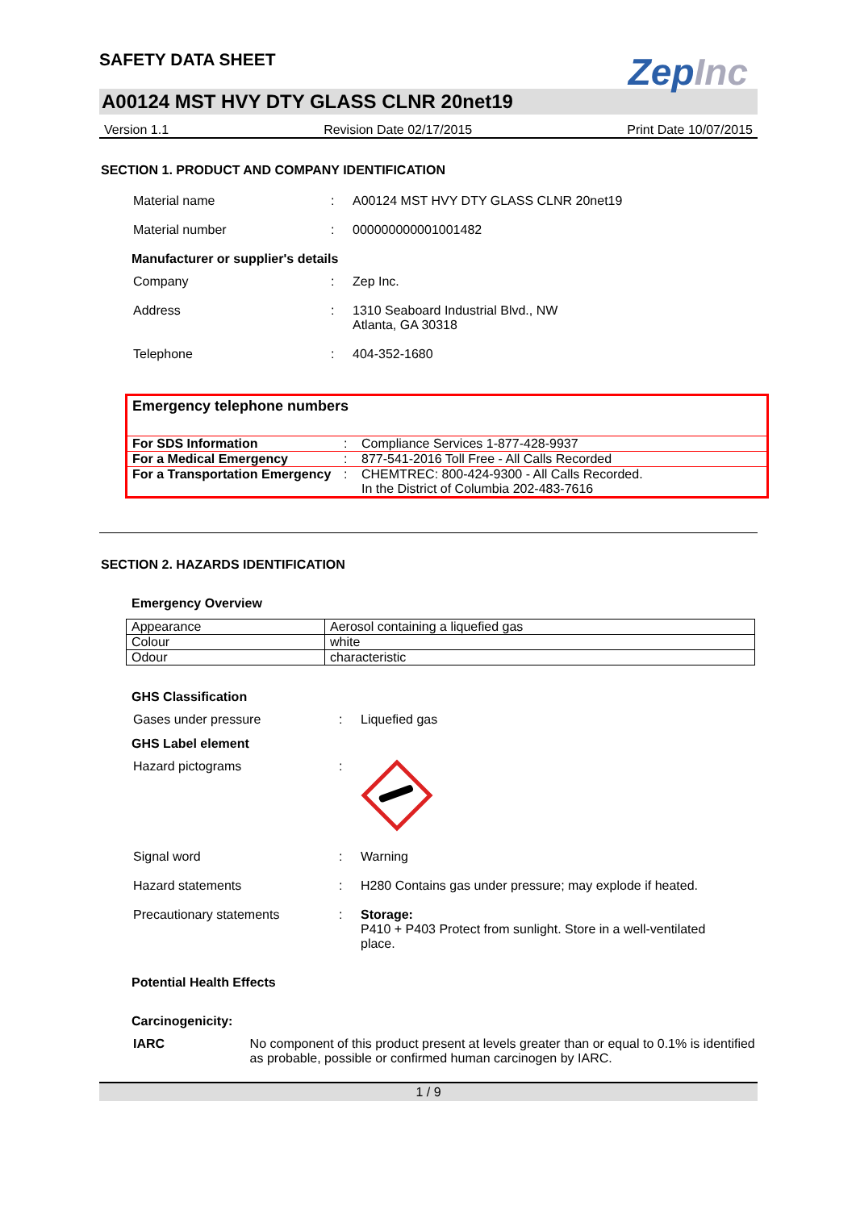SAFETY DATA SHEET
ZepInc
A00124 MST HVY DTY GLASS CLNR 20net19
Version 1.1 Revision Date 02/17/2015 Print Date 10/07/2015
SECTION 1. PRODUCT AND COMPANY IDENTIFICATION
Material name : A00124 MST HVY DTY GLASS CLNR 20net19
Material number : 000000000001001482
Manufacturer or supplier's details
Company : Zep Inc.
Address : 1310 Seaboard Industrial Blvd., NW
Atlanta, GA 30318
Telephone : 404-352-1680
Emergency telephone numbers
| For SDS Information | : | Compliance Services 1-877-428-9937 |
| For a Medical Emergency | : | 877-541-2016 Toll Free - All Calls Recorded |
| For a Transportation Emergency | : | CHEMTREC: 800-424-9300 - All Calls Recorded. In the District of Columbia 202-483-7616 |
SECTION 2. HAZARDS IDENTIFICATION
Emergency Overview
| Appearance | Aerosol containing a liquefied gas |
| Colour | white |
| Odour | characteristic |
GHS Classification
Gases under pressure : Liquefied gas
GHS Label element
Hazard pictograms :
Signal word : Warning
Hazard statements : H280 Contains gas under pressure; may explode if heated.
Precautionary statements : Storage:
P410 + P403 Protect from sunlight. Store in a well-ventilated
place.
Potential Health Effects
Carcinogenicity:
IARC No component of this product present at levels greater than or equal to 0.1% is identified as probable, possible or confirmed human carcinogen by IARC.
1 / 9